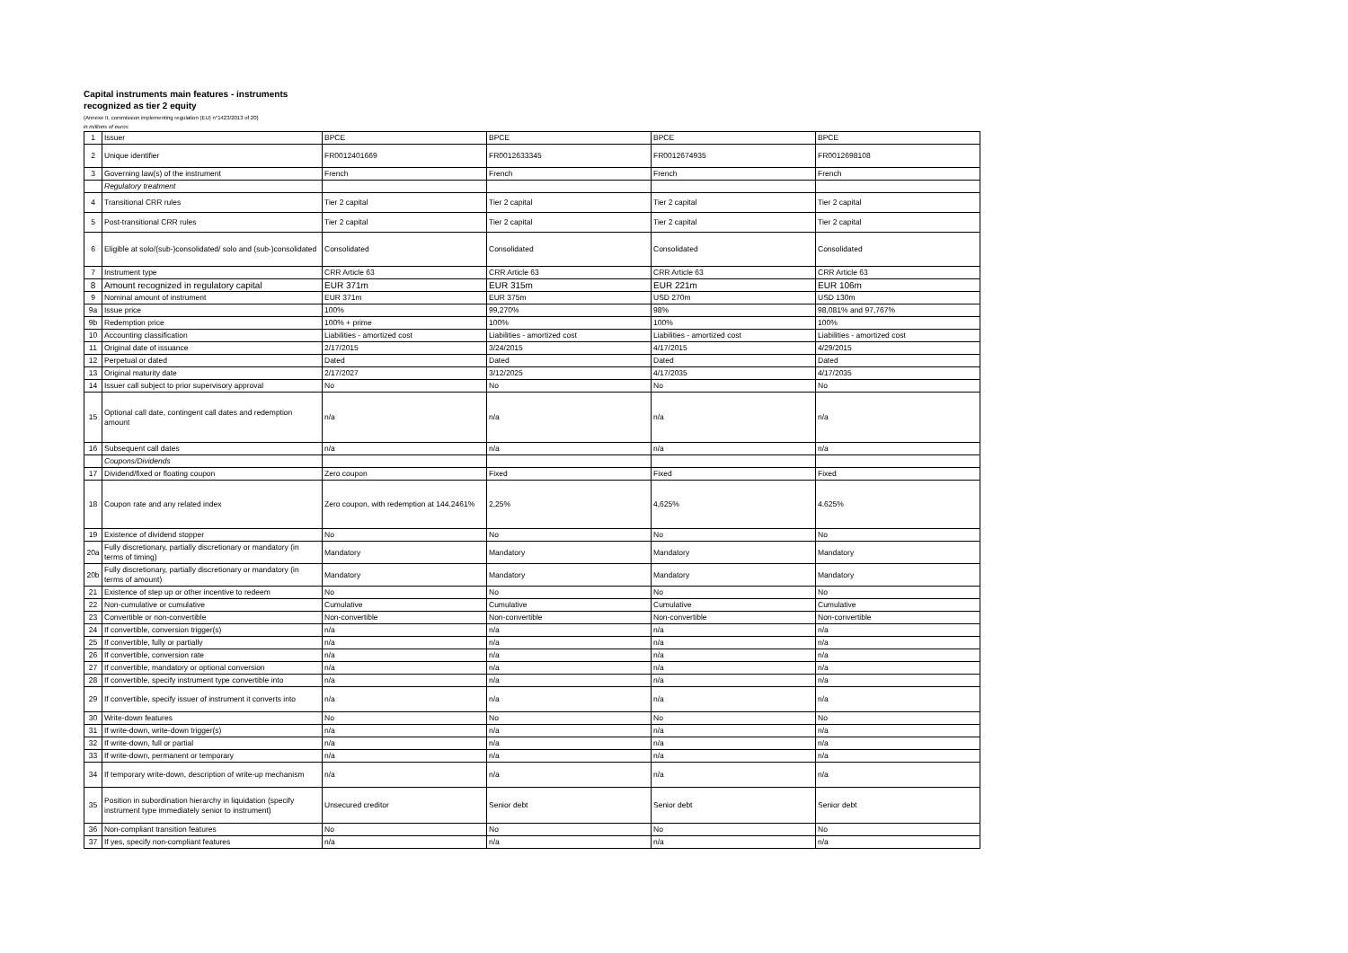Capital instruments main features - instruments recognized as tier 2 equity
(Annexe II, commission implementing regulation (EU) n°1423/2013 of 20)
in millions of euros
| 1 | Issuer | BPCE | BPCE | BPCE | BPCE |
| 2 | Unique identifier | FR0012401669 | FR0012633345 | FR0012674935 | FR0012698108 |
| 3 | Governing law(s) of the instrument | French | French | French | French |
| | Regulatory treatment | | | | |
| 4 | Transitional CRR rules | Tier 2 capital | Tier 2 capital | Tier 2 capital | Tier 2 capital |
| 5 | Post-transitional CRR rules | Tier 2 capital | Tier 2 capital | Tier 2 capital | Tier 2 capital |
| 6 | Eligible at solo/(sub-)consolidated/ solo and (sub-)consolidated | Consolidated | Consolidated | Consolidated | Consolidated |
| 7 | Instrument type | CRR Article 63 | CRR Article 63 | CRR Article 63 | CRR Article 63 |
| 8 | Amount recognized in regulatory capital | EUR 371m | EUR 315m | EUR 221m | EUR 106m |
| 9 | Nominal amount of instrument | EUR 371m | EUR 375m | USD 270m | USD 130m |
| 9a | Issue price | 100% | 99,270% | 98% | 98,081% and 97,767% |
| 9b | Redemption price | 100% + prime | 100% | 100% | 100% |
| 10 | Accounting classification | Liabilities - amortized cost | Liabilities - amortized cost | Liabilities - amortized cost | Liabilities - amortized cost |
| 11 | Original date of issuance | 2/17/2015 | 3/24/2015 | 4/17/2015 | 4/29/2015 |
| 12 | Perpetual or dated | Dated | Dated | Dated | Dated |
| 13 | Original maturity date | 2/17/2027 | 3/12/2025 | 4/17/2035 | 4/17/2035 |
| 14 | Issuer call subject to prior supervisory approval | No | No | No | No |
| 15 | Optional call date, contingent call dates and redemption amount | n/a | n/a | n/a | n/a |
| 16 | Subsequent call dates | n/a | n/a | n/a | n/a |
| | Coupons/Dividends | | | | |
| 17 | Dividend/fixed or floating coupon | Zero coupon | Fixed | Fixed | Fixed |
| 18 | Coupon rate and any related index | Zero coupon, with redemption at 144.2461% | 2,25% | 4,625% | 4.625% |
| 19 | Existence of dividend stopper | No | No | No | No |
| 20a | Fully discretionary, partially discretionary or mandatory (in terms of timing) | Mandatory | Mandatory | Mandatory | Mandatory |
| 20b | Fully discretionary, partially discretionary or mandatory (in terms of amount) | Mandatory | Mandatory | Mandatory | Mandatory |
| 21 | Existence of step up or other incentive to redeem | No | No | No | No |
| 22 | Non-cumulative or cumulative | Cumulative | Cumulative | Cumulative | Cumulative |
| 23 | Convertible or non-convertible | Non-convertible | Non-convertible | Non-convertible | Non-convertible |
| 24 | If convertible, conversion trigger(s) | n/a | n/a | n/a | n/a |
| 25 | If convertible, fully or partially | n/a | n/a | n/a | n/a |
| 26 | If convertible, conversion rate | n/a | n/a | n/a | n/a |
| 27 | If convertible, mandatory or optional conversion | n/a | n/a | n/a | n/a |
| 28 | If convertible, specify instrument type convertible into | n/a | n/a | n/a | n/a |
| 29 | If convertible, specify issuer of instrument it converts into | n/a | n/a | n/a | n/a |
| 30 | Write-down features | No | No | No | No |
| 31 | If write-down, write-down trigger(s) | n/a | n/a | n/a | n/a |
| 32 | If write-down, full or partial | n/a | n/a | n/a | n/a |
| 33 | If write-down, permanent or temporary | n/a | n/a | n/a | n/a |
| 34 | If temporary write-down, description of write-up mechanism | n/a | n/a | n/a | n/a |
| 35 | Position in subordination hierarchy in liquidation (specify instrument type immediately senior to instrument) | Unsecured creditor | Senior debt | Senior debt | Senior debt |
| 36 | Non-compliant transition features | No | No | No | No |
| 37 | If yes, specify non-compliant features | n/a | n/a | n/a | n/a |